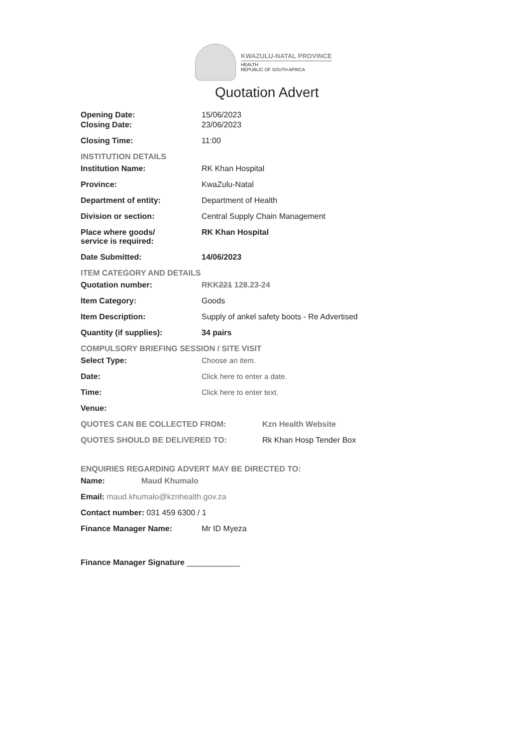KWAZULU-NATAL PROVINCE
HEALTH
REPUBLIC OF SOUTH AFRICA
Quotation Advert
Opening Date: 15/06/2023
Closing Date: 23/06/2023
Closing Time: 11:00
INSTITUTION DETAILS
Institution Name: RK Khan Hospital
Province: KwaZulu-Natal
Department of entity: Department of Health
Division or section: Central Supply Chain Management
Place where goods/
service is required:
RK Khan Hospital
Date Submitted: 14/06/2023
ITEM CATEGORY AND DETAILS
Quotation number: RKK221 128.23-24
Item Category: Goods
Item Description: Supply of ankel safety boots - Re Advertised
Quantity (if supplies): 34 pairs
COMPULSORY BRIEFING SESSION / SITE VISIT
Select Type: Choose an item.
Date: Click here to enter a date.
Time: Click here to enter text.
Venue:
QUOTES CAN BE COLLECTED FROM: Kzn Health Website
QUOTES SHOULD BE DELIVERED TO: Rk Khan Hosp Tender Box
ENQUIRIES REGARDING ADVERT MAY BE DIRECTED TO:
Name: Maud Khumalo
Email: maud.khumalo@kznhealth.gov.za
Contact number: 031 459 6300 / 1
Finance Manager Name: Mr ID Myeza
Finance Manager Signature ____________